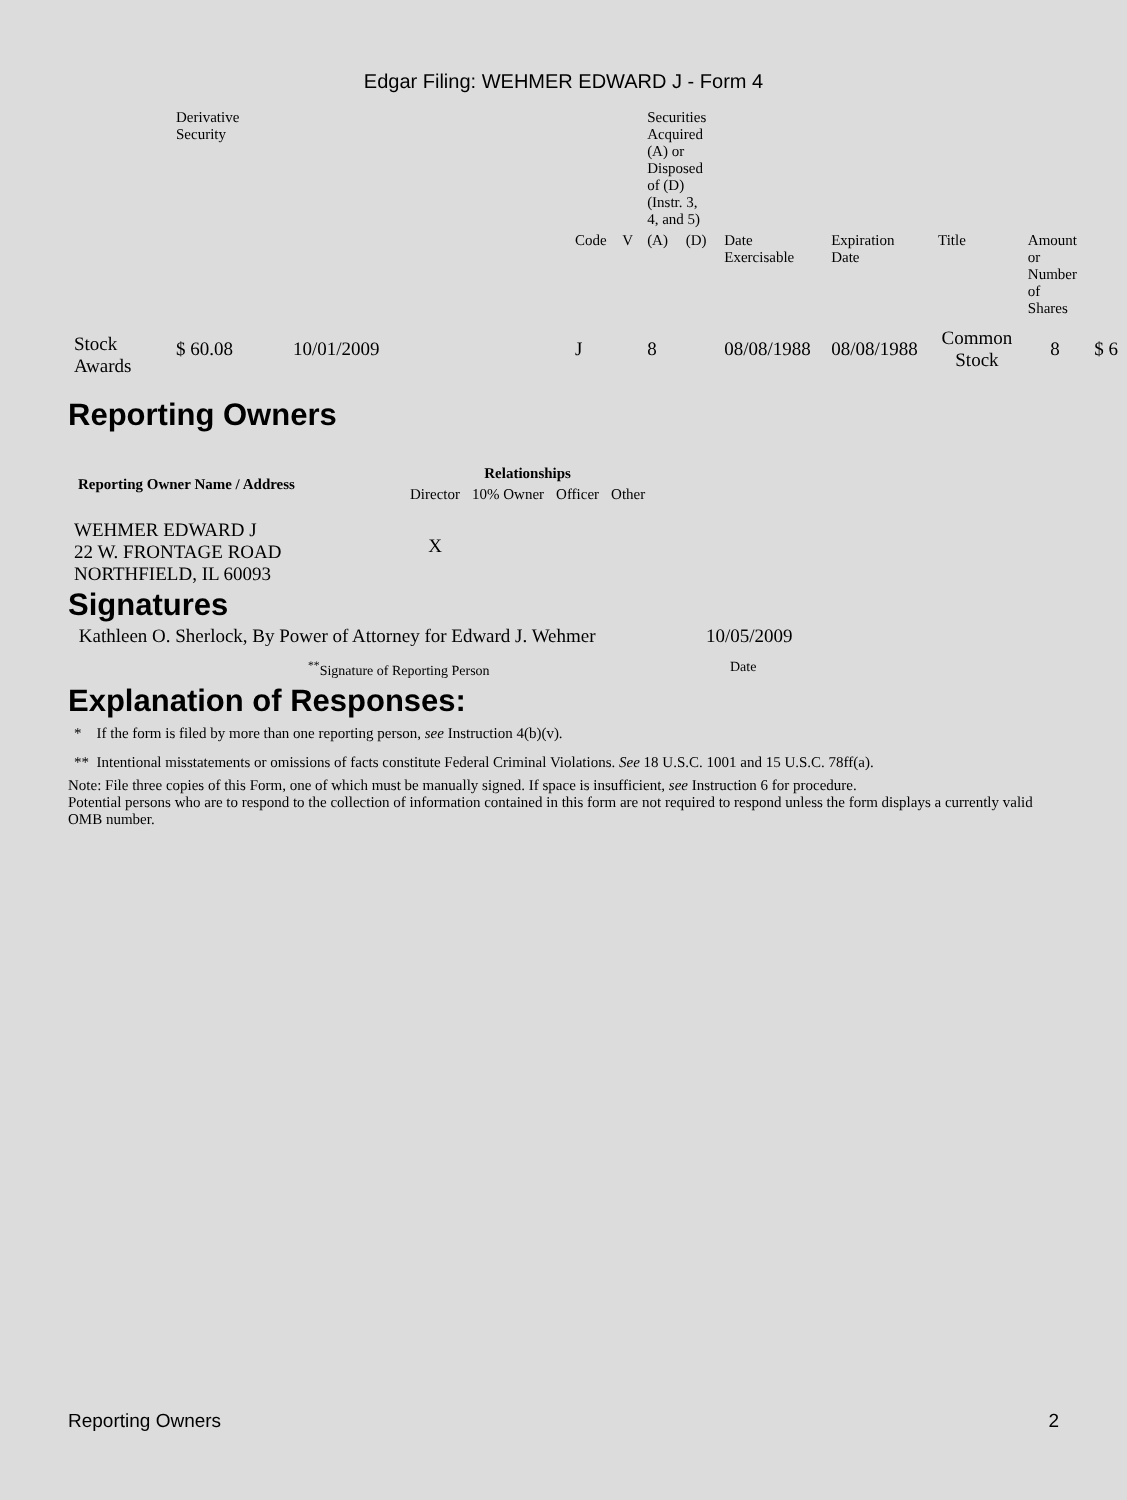Edgar Filing: WEHMER EDWARD J - Form 4
| | Derivative Security | | | | Securities Acquired (A) or Disposed of (D) (Instr. 3, 4, and 5) | | | | | | |
| | | | Code | V | (A) | (D) | Date Exercisable | Expiration Date | Title | Amount or Number of Shares | |
| Stock Awards | $ 60.08 | 10/01/2009 | J | | 8 | | 08/08/1988 | 08/08/1988 | Common Stock | 8 | $ 6 |
Reporting Owners
| Reporting Owner Name / Address | Relationships | | | |
| --- | --- | --- | --- | --- |
| | Director | 10% Owner | Officer | Other |
| WEHMER EDWARD J 22 W. FRONTAGE ROAD NORTHFIELD, IL 60093 | X | | | |
Signatures
| Kathleen O. Sherlock, By Power of Attorney for Edward J. Wehmer | 10/05/2009 |
| <sup>**</sup> Signature of Reporting Person | Date |
Explanation of Responses:
* If the form is filed by more than one reporting person, see Instruction 4(b)(v).
** Intentional misstatements or omissions of facts constitute Federal Criminal Violations. See 18 U.S.C. 1001 and 15 U.S.C. 78ff(a).
Note: File three copies of this Form, one of which must be manually signed. If space is insufficient, see Instruction 6 for procedure.
Potential persons who are to respond to the collection of information contained in this form are not required to respond unless the form displays a currently valid OMB number.
Reporting Owners 2